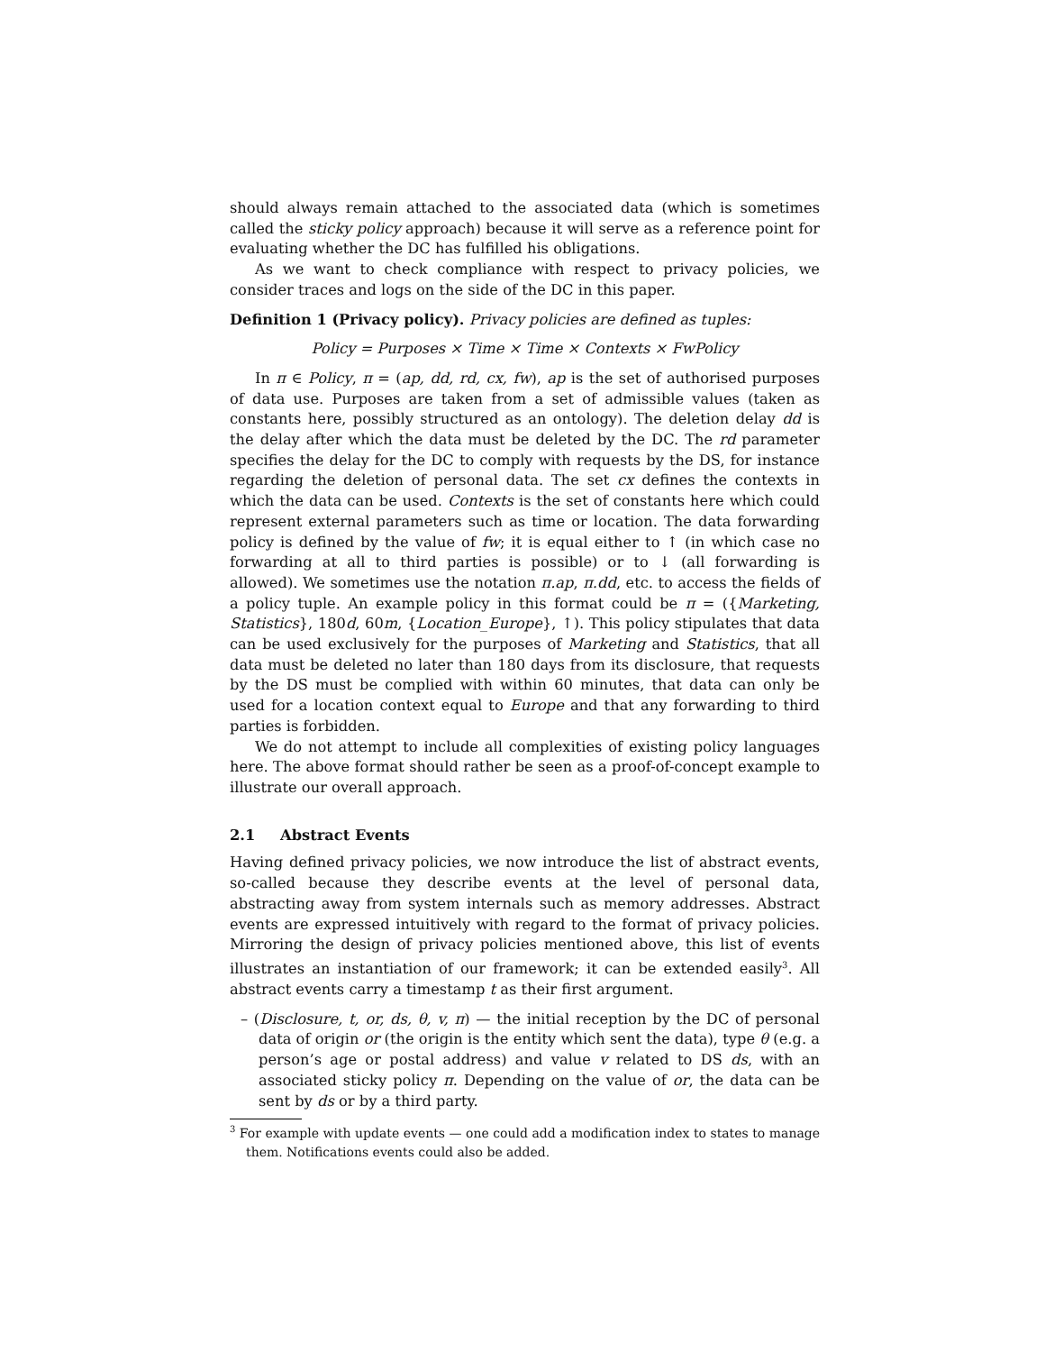should always remain attached to the associated data (which is sometimes called the sticky policy approach) because it will serve as a reference point for evaluating whether the DC has fulfilled his obligations.
As we want to check compliance with respect to privacy policies, we consider traces and logs on the side of the DC in this paper.
Definition 1 (Privacy policy). Privacy policies are defined as tuples:
Policy = Purposes × Time × Time × Contexts × FwPolicy
In π ∈ Policy, π = (ap, dd, rd, cx, fw), ap is the set of authorised purposes of data use. Purposes are taken from a set of admissible values (taken as constants here, possibly structured as an ontology). The deletion delay dd is the delay after which the data must be deleted by the DC. The rd parameter specifies the delay for the DC to comply with requests by the DS, for instance regarding the deletion of personal data. The set cx defines the contexts in which the data can be used. Contexts is the set of constants here which could represent external parameters such as time or location. The data forwarding policy is defined by the value of fw; it is equal either to ↑ (in which case no forwarding at all to third parties is possible) or to ↓ (all forwarding is allowed). We sometimes use the notation π.ap, π.dd, etc. to access the fields of a policy tuple. An example policy in this format could be π = ({Marketing, Statistics}, 180d, 60m, {Location_Europe}, ↑). This policy stipulates that data can be used exclusively for the purposes of Marketing and Statistics, that all data must be deleted no later than 180 days from its disclosure, that requests by the DS must be complied with within 60 minutes, that data can only be used for a location context equal to Europe and that any forwarding to third parties is forbidden.
We do not attempt to include all complexities of existing policy languages here. The above format should rather be seen as a proof-of-concept example to illustrate our overall approach.
2.1 Abstract Events
Having defined privacy policies, we now introduce the list of abstract events, so-called because they describe events at the level of personal data, abstracting away from system internals such as memory addresses. Abstract events are expressed intuitively with regard to the format of privacy policies. Mirroring the design of privacy policies mentioned above, this list of events illustrates an instantiation of our framework; it can be extended easily<sup>3</sup>. All abstract events carry a timestamp t as their first argument.
– (Disclosure, t, or, ds, θ, v, π) — the initial reception by the DC of personal data of origin or (the origin is the entity which sent the data), type θ (e.g. a person’s age or postal address) and value v related to DS ds, with an associated sticky policy π. Depending on the value of or, the data can be sent by ds or by a third party.
<sup>3</sup> For example with update events — one could add a modification index to states to manage them. Notifications events could also be added.